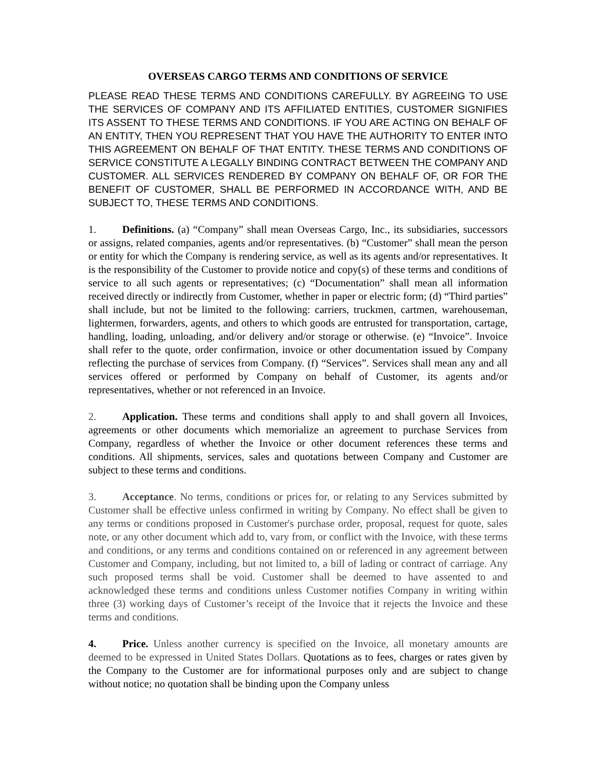OVERSEAS CARGO TERMS AND CONDITIONS OF SERVICE
PLEASE READ THESE TERMS AND CONDITIONS CAREFULLY. BY AGREEING TO USE THE SERVICES OF COMPANY AND ITS AFFILIATED ENTITIES, CUSTOMER SIGNIFIES ITS ASSENT TO THESE TERMS AND CONDITIONS. IF YOU ARE ACTING ON BEHALF OF AN ENTITY, THEN YOU REPRESENT THAT YOU HAVE THE AUTHORITY TO ENTER INTO THIS AGREEMENT ON BEHALF OF THAT ENTITY. THESE TERMS AND CONDITIONS OF SERVICE CONSTITUTE A LEGALLY BINDING CONTRACT BETWEEN THE COMPANY AND CUSTOMER. ALL SERVICES RENDERED BY COMPANY ON BEHALF OF, OR FOR THE BENEFIT OF CUSTOMER, SHALL BE PERFORMED IN ACCORDANCE WITH, AND BE SUBJECT TO, THESE TERMS AND CONDITIONS.
1. Definitions. (a) “Company” shall mean Overseas Cargo, Inc., its subsidiaries, successors or assigns, related companies, agents and/or representatives. (b) “Customer” shall mean the person or entity for which the Company is rendering service, as well as its agents and/or representatives. It is the responsibility of the Customer to provide notice and copy(s) of these terms and conditions of service to all such agents or representatives; (c) “Documentation” shall mean all information received directly or indirectly from Customer, whether in paper or electric form; (d) “Third parties” shall include, but not be limited to the following: carriers, truckmen, cartmen, warehouseman, lightermen, forwarders, agents, and others to which goods are entrusted for transportation, cartage, handling, loading, unloading, and/or delivery and/or storage or otherwise. (e) “Invoice”. Invoice shall refer to the quote, order confirmation, invoice or other documentation issued by Company reflecting the purchase of services from Company. (f) “Services”. Services shall mean any and all services offered or performed by Company on behalf of Customer, its agents and/or representatives, whether or not referenced in an Invoice.
2. Application. These terms and conditions shall apply to and shall govern all Invoices, agreements or other documents which memorialize an agreement to purchase Services from Company, regardless of whether the Invoice or other document references these terms and conditions. All shipments, services, sales and quotations between Company and Customer are subject to these terms and conditions.
3. Acceptance. No terms, conditions or prices for, or relating to any Services submitted by Customer shall be effective unless confirmed in writing by Company. No effect shall be given to any terms or conditions proposed in Customer's purchase order, proposal, request for quote, sales note, or any other document which add to, vary from, or conflict with the Invoice, with these terms and conditions, or any terms and conditions contained on or referenced in any agreement between Customer and Company, including, but not limited to, a bill of lading or contract of carriage. Any such proposed terms shall be void. Customer shall be deemed to have assented to and acknowledged these terms and conditions unless Customer notifies Company in writing within three (3) working days of Customer’s receipt of the Invoice that it rejects the Invoice and these terms and conditions.
4. Price. Unless another currency is specified on the Invoice, all monetary amounts are deemed to be expressed in United States Dollars. Quotations as to fees, charges or rates given by the Company to the Customer are for informational purposes only and are subject to change without notice; no quotation shall be binding upon the Company unless